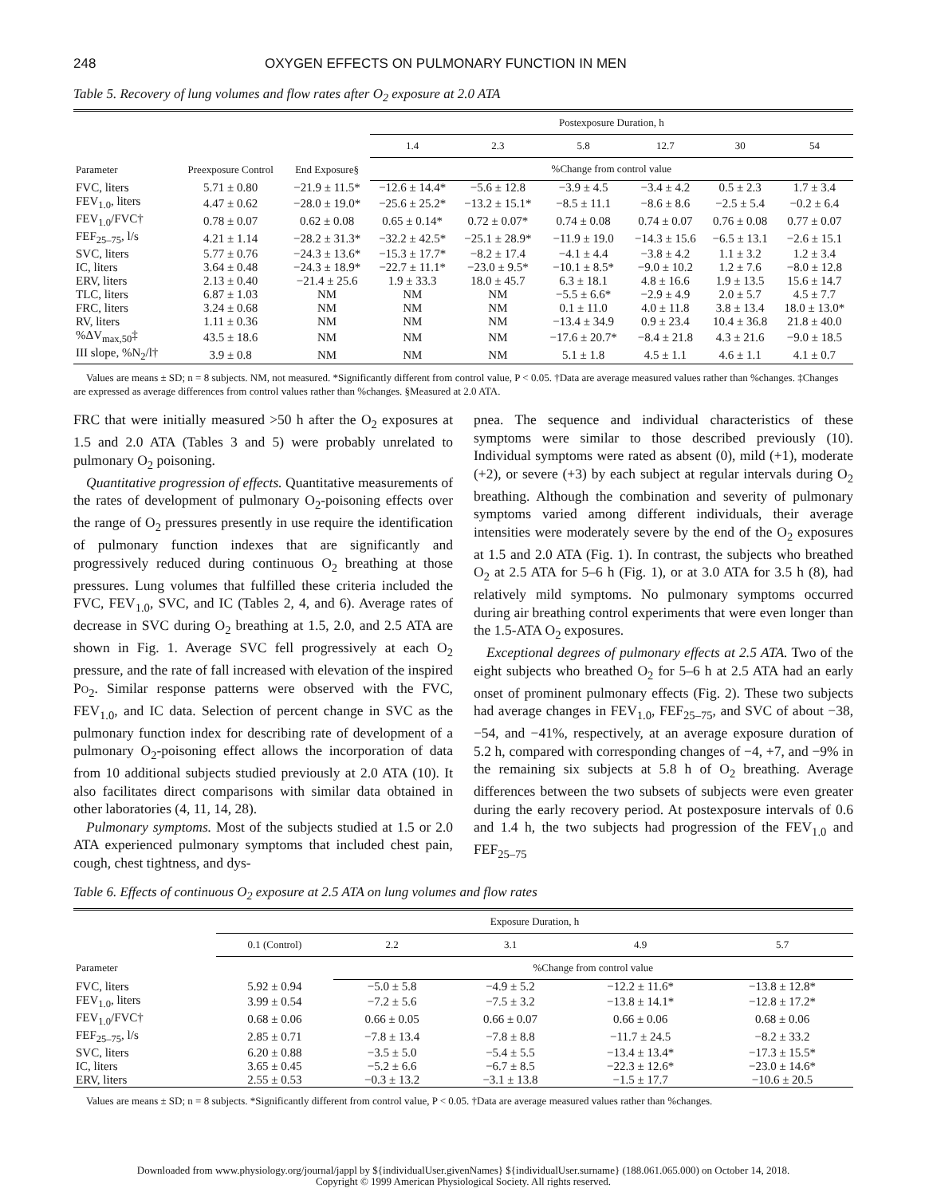248 OXYGEN EFFECTS ON PULMONARY FUNCTION IN MEN
Table 5. Recovery of lung volumes and flow rates after O<sub>2</sub> exposure at 2.0 ATA
| Parameter | Preexposure Control | End Exposure§ | Postexposure Duration, h | | | | | |
| --- | --- | --- | --- | --- | --- | --- | --- | --- |
| | | | 1.4 | 2.3 | 5.8 | 12.7 | 30 | 54 |
| | | | %Change from control value | | | | | |
| FVC, liters | 5.71 ± 0.80 | −21.9 ± 11.5* | −12.6 ± 14.4* | −5.6 ± 12.8 | −3.9 ± 4.5 | −3.4 ± 4.2 | 0.5 ± 2.3 | 1.7 ± 3.4 |
| FEV<sub>1.0</sub>, liters | 4.47 ± 0.62 | −28.0 ± 19.0* | −25.6 ± 25.2* | −13.2 ± 15.1* | −8.5 ± 11.1 | −8.6 ± 8.6 | −2.5 ± 5.4 | −0.2 ± 6.4 |
| FEV<sub>1.0</sub>/FVC† | 0.78 ± 0.07 | 0.62 ± 0.08 | 0.65 ± 0.14* | 0.72 ± 0.07* | 0.74 ± 0.08 | 0.74 ± 0.07 | 0.76 ± 0.08 | 0.77 ± 0.07 |
| FEF<sub>25–75</sub>, l/s | 4.21 ± 1.14 | −28.2 ± 31.3* | −32.2 ± 42.5* | −25.1 ± 28.9* | −11.9 ± 19.0 | −14.3 ± 15.6 | −6.5 ± 13.1 | −2.6 ± 15.1 |
| SVC, liters | 5.77 ± 0.76 | −24.3 ± 13.6* | −15.3 ± 17.7* | −8.2 ± 17.4 | −4.1 ± 4.4 | −3.8 ± 4.2 | 1.1 ± 3.2 | 1.2 ± 3.4 |
| IC, liters | 3.64 ± 0.48 | −24.3 ± 18.9* | −22.7 ± 11.1* | −23.0 ± 9.5* | −10.1 ± 8.5* | −9.0 ± 10.2 | 1.2 ± 7.6 | −8.0 ± 12.8 |
| ERV, liters | 2.13 ± 0.40 | −21.4 ± 25.6 | 1.9 ± 33.3 | 18.0 ± 45.7 | 6.3 ± 18.1 | 4.8 ± 16.6 | 1.9 ± 13.5 | 15.6 ± 14.7 |
| TLC, liters | 6.87 ± 1.03 | NM | NM | NM | −5.5 ± 6.6* | −2.9 ± 4.9 | 2.0 ± 5.7 | 4.5 ± 7.7 |
| FRC, liters | 3.24 ± 0.68 | NM | NM | NM | 0.1 ± 11.0 | 4.0 ± 11.8 | 3.8 ± 13.4 | 18.0 ± 13.0* |
| RV, liters | 1.11 ± 0.36 | NM | NM | NM | −13.4 ± 34.9 | 0.9 ± 23.4 | 10.4 ± 36.8 | 21.8 ± 40.0 |
| %ΔV<sub>max,50</sub>‡ | 43.5 ± 18.6 | NM | NM | NM | −17.6 ± 20.7* | −8.4 ± 21.8 | 4.3 ± 21.6 | −9.0 ± 18.5 |
| III slope, %N<sub>2</sub>/l† | 3.9 ± 0.8 | NM | NM | NM | 5.1 ± 1.8 | 4.5 ± 1.1 | 4.6 ± 1.1 | 4.1 ± 0.7 |
Values are means ± SD; n = 8 subjects. NM, not measured. *Significantly different from control value, P < 0.05. †Data are average measured values rather than %changes. ‡Changes are expressed as average differences from control values rather than %changes. §Measured at 2.0 ATA.
FRC that were initially measured >50 h after the O<sub>2</sub> exposures at 1.5 and 2.0 ATA (Tables 3 and 5) were probably unrelated to pulmonary O<sub>2</sub> poisoning.
Quantitative progression of effects. Quantitative measurements of the rates of development of pulmonary O<sub>2</sub>-poisoning effects over the range of O<sub>2</sub> pressures presently in use require the identification of pulmonary function indexes that are significantly and progressively reduced during continuous O<sub>2</sub> breathing at those pressures. Lung volumes that fulfilled these criteria included the FVC, FEV<sub>1.0</sub>, SVC, and IC (Tables 2, 4, and 6). Average rates of decrease in SVC during O<sub>2</sub> breathing at 1.5, 2.0, and 2.5 ATA are shown in Fig. 1. Average SVC fell progressively at each O<sub>2</sub> pressure, and the rate of fall increased with elevation of the inspired PO<sub>2</sub>. Similar response patterns were observed with the FVC, FEV<sub>1.0</sub>, and IC data. Selection of percent change in SVC as the pulmonary function index for describing rate of development of a pulmonary O<sub>2</sub>-poisoning effect allows the incorporation of data from 10 additional subjects studied previously at 2.0 ATA (10). It also facilitates direct comparisons with similar data obtained in other laboratories (4, 11, 14, 28).
Pulmonary symptoms. Most of the subjects studied at 1.5 or 2.0 ATA experienced pulmonary symptoms that included chest pain, cough, chest tightness, and dys-
pnea. The sequence and individual characteristics of these symptoms were similar to those described previously (10). Individual symptoms were rated as absent (0), mild (+1), moderate (+2), or severe (+3) by each subject at regular intervals during O<sub>2</sub> breathing. Although the combination and severity of pulmonary symptoms varied among different individuals, their average intensities were moderately severe by the end of the O<sub>2</sub> exposures at 1.5 and 2.0 ATA (Fig. 1). In contrast, the subjects who breathed O<sub>2</sub> at 2.5 ATA for 5–6 h (Fig. 1), or at 3.0 ATA for 3.5 h (8), had relatively mild symptoms. No pulmonary symptoms occurred during air breathing control experiments that were even longer than the 1.5-ATA O<sub>2</sub> exposures.
Exceptional degrees of pulmonary effects at 2.5 ATA. Two of the eight subjects who breathed O<sub>2</sub> for 5–6 h at 2.5 ATA had an early onset of prominent pulmonary effects (Fig. 2). These two subjects had average changes in FEV<sub>1.0</sub>, FEF<sub>25–75</sub>, and SVC of about −38, −54, and −41%, respectively, at an average exposure duration of 5.2 h, compared with corresponding changes of −4, +7, and −9% in the remaining six subjects at 5.8 h of O<sub>2</sub> breathing. Average differences between the two subsets of subjects were even greater during the early recovery period. At postexposure intervals of 0.6 and 1.4 h, the two subjects had progression of the FEV<sub>1.0</sub> and FEF<sub>25–75</sub>
Table 6. Effects of continuous O<sub>2</sub> exposure at 2.5 ATA on lung volumes and flow rates
| Parameter | Exposure Duration, h | | | | |
| --- | --- | --- | --- | --- | --- |
| | 0.1 (Control) | 2.2 | 3.1 | 4.9 | 5.7 |
| | | %Change from control value | | | |
| FVC, liters | 5.92 ± 0.94 | −5.0 ± 5.8 | −4.9 ± 5.2 | −12.2 ± 11.6* | −13.8 ± 12.8* |
| FEV<sub>1.0</sub>, liters | 3.99 ± 0.54 | −7.2 ± 5.6 | −7.5 ± 3.2 | −13.8 ± 14.1* | −12.8 ± 17.2* |
| FEV<sub>1.0</sub>/FVC† | 0.68 ± 0.06 | 0.66 ± 0.05 | 0.66 ± 0.07 | 0.66 ± 0.06 | 0.68 ± 0.06 |
| FEF<sub>25–75</sub>, l/s | 2.85 ± 0.71 | −7.8 ± 13.4 | −7.8 ± 8.8 | −11.7 ± 24.5 | −8.2 ± 33.2 |
| SVC, liters | 6.20 ± 0.88 | −3.5 ± 5.0 | −5.4 ± 5.5 | −13.4 ± 13.4* | −17.3 ± 15.5* |
| IC, liters | 3.65 ± 0.45 | −5.2 ± 6.6 | −6.7 ± 8.5 | −22.3 ± 12.6* | −23.0 ± 14.6* |
| ERV, liters | 2.55 ± 0.53 | −0.3 ± 13.2 | −3.1 ± 13.8 | −1.5 ± 17.7 | −10.6 ± 20.5 |
Values are means ± SD; n = 8 subjects. *Significantly different from control value, P < 0.05. †Data are average measured values rather than %changes.
Downloaded from www.physiology.org/journal/jappl by ${individualUser.givenNames} ${individualUser.surname} (188.061.065.000) on October 14, 2018.
Copyright © 1999 American Physiological Society. All rights reserved.